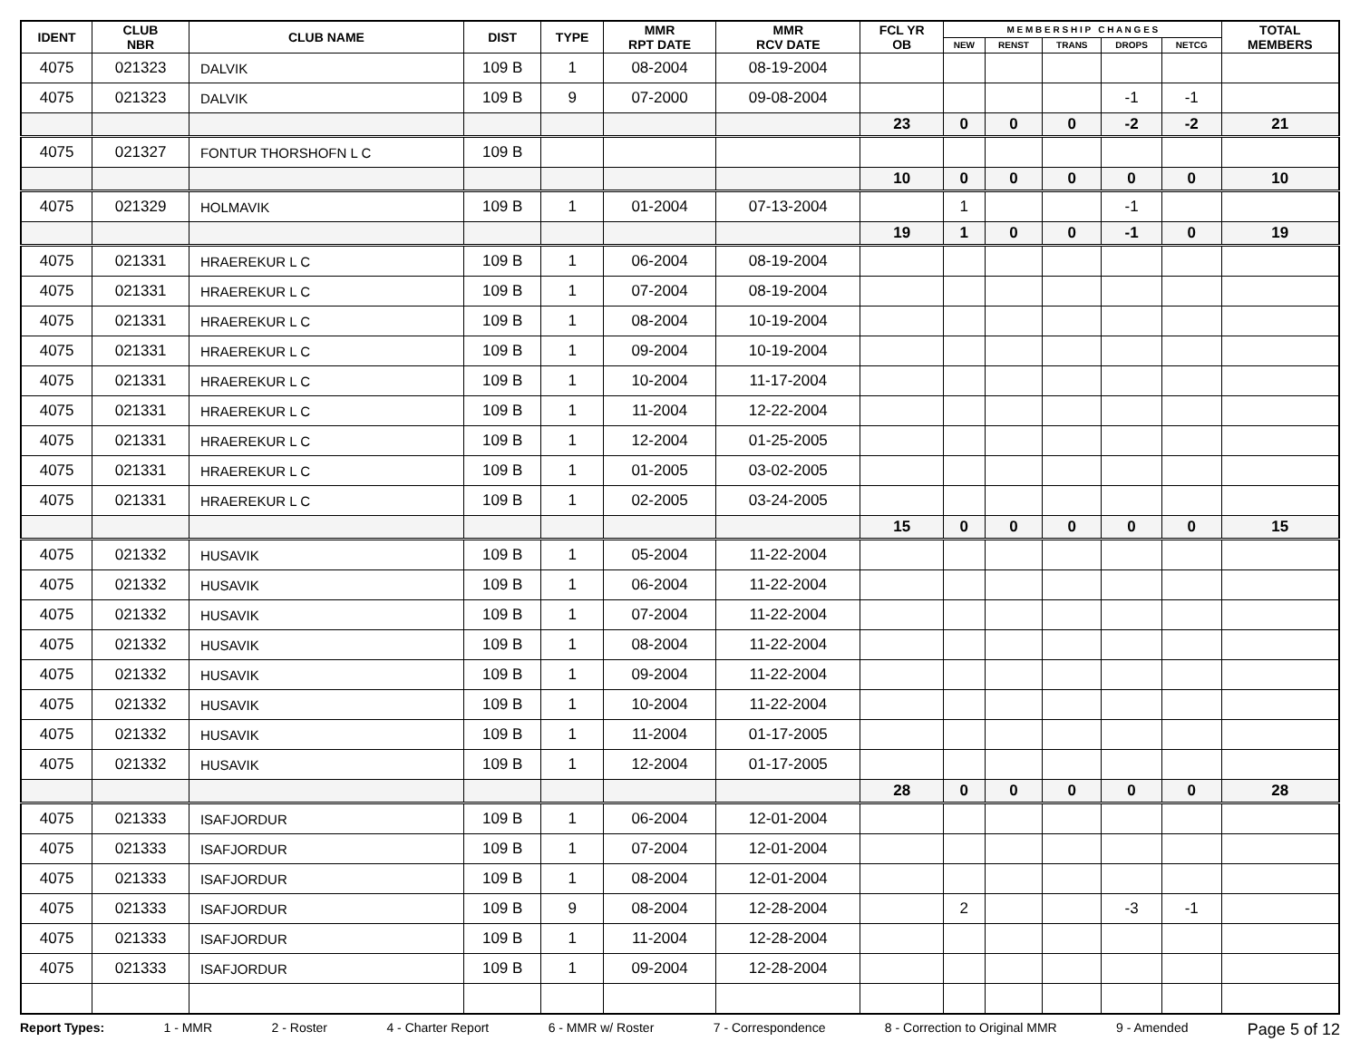| IDENT | CLUB NBR | CLUB NAME | DIST | TYPE | MMR RPT DATE | MMR RCV DATE | FCL YR OB | M E M B E R S H I P C H A N G E S | | | | | TOTAL MEMBERS |
| --- | --- | --- | --- | --- | --- | --- | --- | --- | --- | --- | --- | --- | --- |
| | | | | | | | | NEW | RENST | TRANS | DROPS | NETCG | |
| 4075 | 021323 | DALVIK | 109 B | 1 | 08-2004 | 08-19-2004 | | | | | | | |
| 4075 | 021323 | DALVIK | 109 B | 9 | 07-2000 | 09-08-2004 | | | | | -1 | -1 | |
| | | | | | | | 23 | 0 | 0 | 0 | -2 | -2 | 21 |
| 4075 | 021327 | FONTUR THORSHOFN L C | 109 B | | | | | | | | | | |
| | | | | | | | 10 | 0 | 0 | 0 | 0 | 0 | 10 |
| 4075 | 021329 | HOLMAVIK | 109 B | 1 | 01-2004 | 07-13-2004 | | 1 | | | -1 | | |
| | | | | | | | 19 | 1 | 0 | 0 | -1 | 0 | 19 |
| 4075 | 021331 | HRAEREKUR L C | 109 B | 1 | 06-2004 | 08-19-2004 | | | | | | | |
| 4075 | 021331 | HRAEREKUR L C | 109 B | 1 | 07-2004 | 08-19-2004 | | | | | | | |
| 4075 | 021331 | HRAEREKUR L C | 109 B | 1 | 08-2004 | 10-19-2004 | | | | | | | |
| 4075 | 021331 | HRAEREKUR L C | 109 B | 1 | 09-2004 | 10-19-2004 | | | | | | | |
| 4075 | 021331 | HRAEREKUR L C | 109 B | 1 | 10-2004 | 11-17-2004 | | | | | | | |
| 4075 | 021331 | HRAEREKUR L C | 109 B | 1 | 11-2004 | 12-22-2004 | | | | | | | |
| 4075 | 021331 | HRAEREKUR L C | 109 B | 1 | 12-2004 | 01-25-2005 | | | | | | | |
| 4075 | 021331 | HRAEREKUR L C | 109 B | 1 | 01-2005 | 03-02-2005 | | | | | | | |
| 4075 | 021331 | HRAEREKUR L C | 109 B | 1 | 02-2005 | 03-24-2005 | | | | | | | |
| | | | | | | | 15 | 0 | 0 | 0 | 0 | 0 | 15 |
| 4075 | 021332 | HUSAVIK | 109 B | 1 | 05-2004 | 11-22-2004 | | | | | | | |
| 4075 | 021332 | HUSAVIK | 109 B | 1 | 06-2004 | 11-22-2004 | | | | | | | |
| 4075 | 021332 | HUSAVIK | 109 B | 1 | 07-2004 | 11-22-2004 | | | | | | | |
| 4075 | 021332 | HUSAVIK | 109 B | 1 | 08-2004 | 11-22-2004 | | | | | | | |
| 4075 | 021332 | HUSAVIK | 109 B | 1 | 09-2004 | 11-22-2004 | | | | | | | |
| 4075 | 021332 | HUSAVIK | 109 B | 1 | 10-2004 | 11-22-2004 | | | | | | | |
| 4075 | 021332 | HUSAVIK | 109 B | 1 | 11-2004 | 01-17-2005 | | | | | | | |
| 4075 | 021332 | HUSAVIK | 109 B | 1 | 12-2004 | 01-17-2005 | | | | | | | |
| | | | | | | | 28 | 0 | 0 | 0 | 0 | 0 | 28 |
| 4075 | 021333 | ISAFJORDUR | 109 B | 1 | 06-2004 | 12-01-2004 | | | | | | | |
| 4075 | 021333 | ISAFJORDUR | 109 B | 1 | 07-2004 | 12-01-2004 | | | | | | | |
| 4075 | 021333 | ISAFJORDUR | 109 B | 1 | 08-2004 | 12-01-2004 | | | | | | | |
| 4075 | 021333 | ISAFJORDUR | 109 B | 9 | 08-2004 | 12-28-2004 | | 2 | | | -3 | -1 | |
| 4075 | 021333 | ISAFJORDUR | 109 B | 1 | 11-2004 | 12-28-2004 | | | | | | | |
| 4075 | 021333 | ISAFJORDUR | 109 B | 1 | 09-2004 | 12-28-2004 | | | | | | | |
Report Types: 1 - MMR 2 - Roster 4 - Charter Report 6 - MMR w/ Roster 7 - Correspondence 8 - Correction to Original MMR 9 - Amended Page 5 of 12